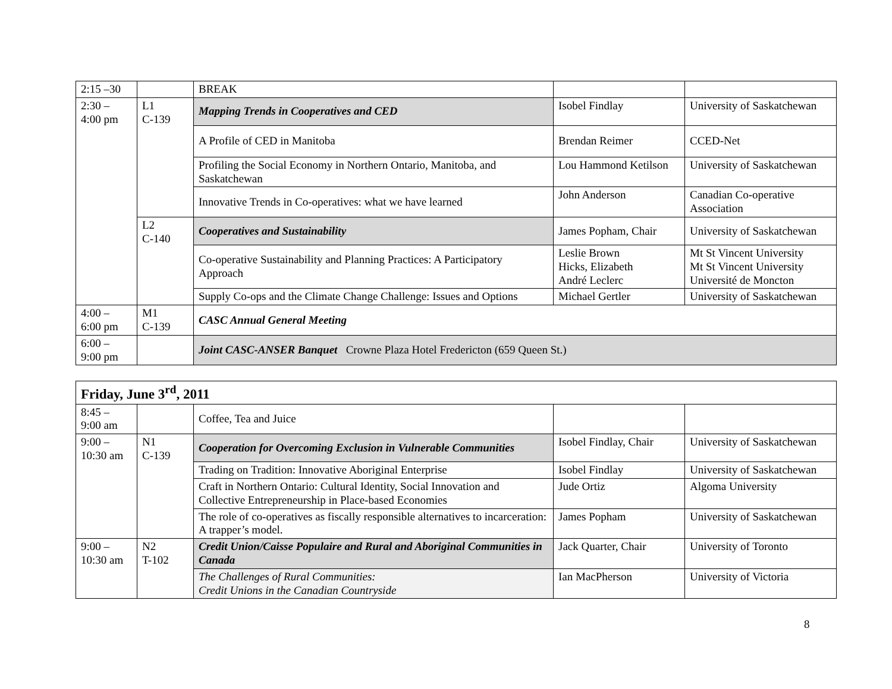| 2:15 –30 | | BREAK | | |
| 2:30 – 4:00 pm | L1 C-139 | Mapping Trends in Cooperatives and CED | Isobel Findlay | University of Saskatchewan |
| | | A Profile of CED in Manitoba | Brendan Reimer | CCED-Net |
| | | Profiling the Social Economy in Northern Ontario, Manitoba, and Saskatchewan | Lou Hammond Ketilson | University of Saskatchewan |
| | | Innovative Trends in Co-operatives: what we have learned | John Anderson | Canadian Co-operative Association |
| | L2 C-140 | Cooperatives and Sustainability | James Popham, Chair | University of Saskatchewan |
| | | Co-operative Sustainability and Planning Practices: A Participatory Approach | Leslie Brown Hicks, Elizabeth André Leclerc | Mt St Vincent University Mt St Vincent University Université de Moncton |
| | | Supply Co-ops and the Climate Change Challenge: Issues and Options | Michael Gertler | University of Saskatchewan |
| 4:00 – 6:00 pm | M1 C-139 | CASC Annual General Meeting | | |
| 6:00 – 9:00 pm | | Joint CASC-ANSER Banquet Crowne Plaza Hotel Fredericton (659 Queen St.) | | |
| Friday, June 3<sup>rd</sup>, 2011 | | | | |
| 8:45 – 9:00 am | | Coffee, Tea and Juice | | |
| 9:00 – 10:30 am | N1 C-139 | Cooperation for Overcoming Exclusion in Vulnerable Communities | Isobel Findlay, Chair | University of Saskatchewan |
| | | Trading on Tradition: Innovative Aboriginal Enterprise | Isobel Findlay | University of Saskatchewan |
| | | Craft in Northern Ontario: Cultural Identity, Social Innovation and Collective Entrepreneurship in Place-based Economies | Jude Ortiz | Algoma University |
| | | The role of co-operatives as fiscally responsible alternatives to incarceration: A trapper’s model. | James Popham | University of Saskatchewan |
| 9:00 – 10:30 am | N2 T-102 | Credit Union/Caisse Populaire and Rural and Aboriginal Communities in Canada | Jack Quarter, Chair | University of Toronto |
| | | The Challenges of Rural Communities: Credit Unions in the Canadian Countryside | Ian MacPherson | University of Victoria |
8